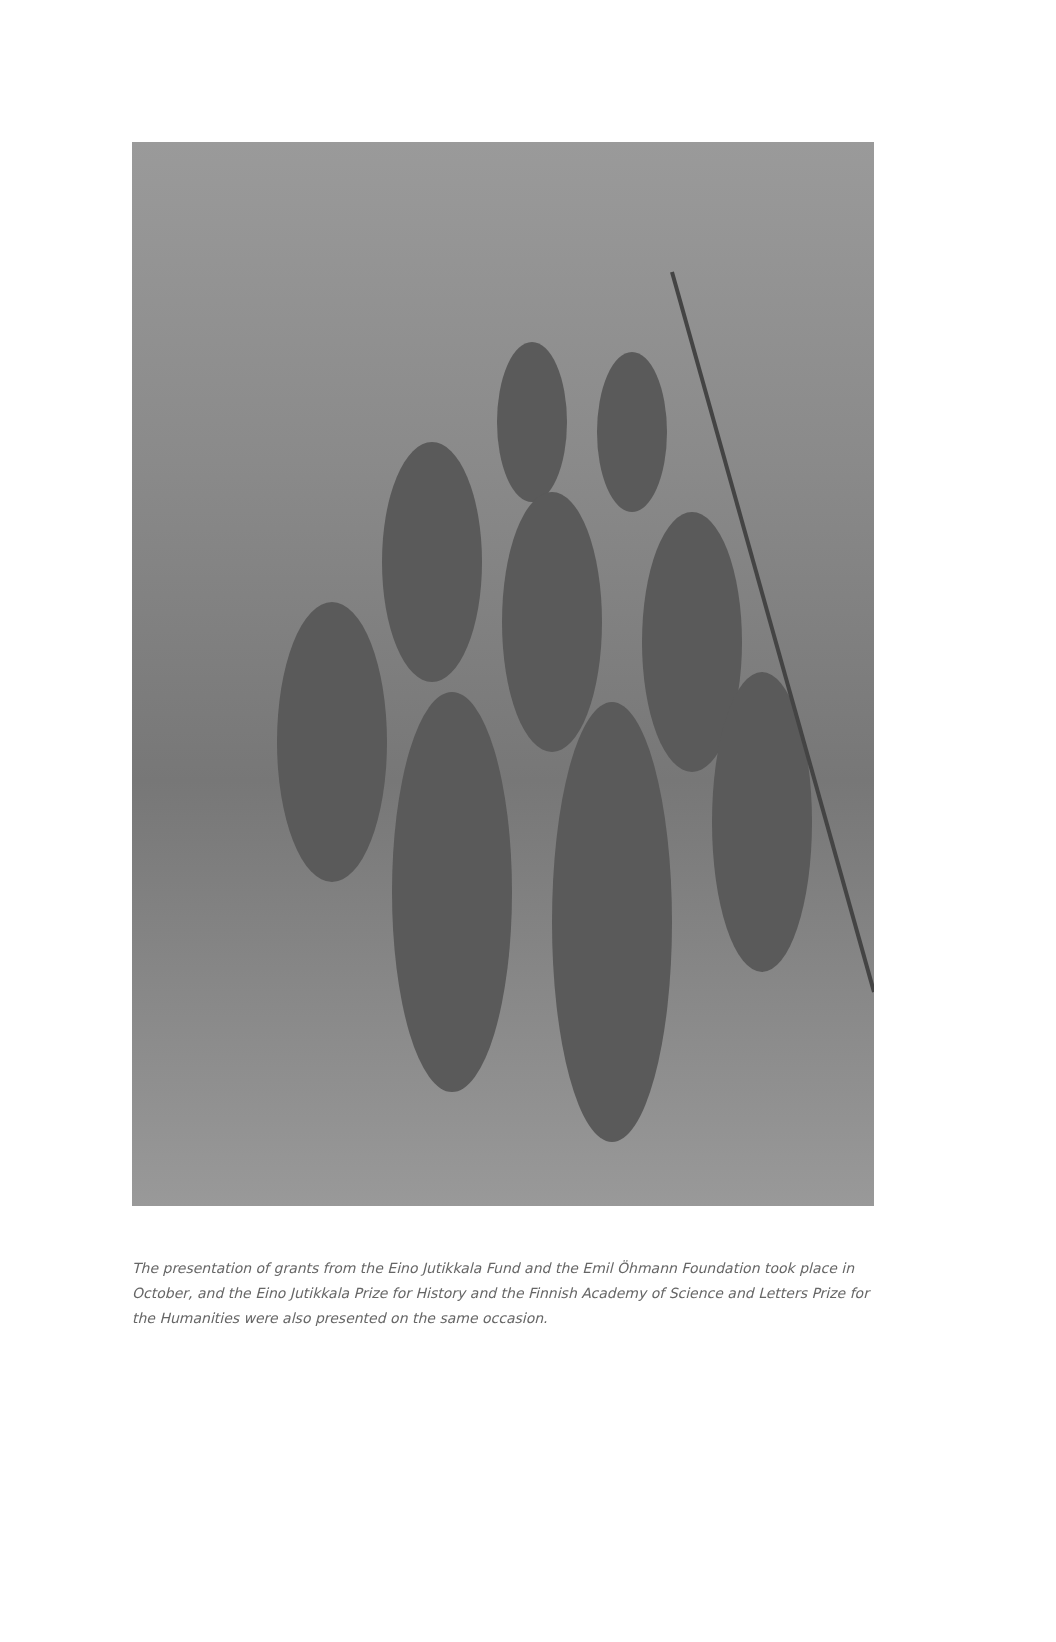The presentation of grants from the Eino Jutikkala Fund and the Emil Öhmann Foundation took place in October, and the Eino Jutikkala Prize for History and the Finnish Academy of Science and Letters Prize for the Humanities were also presented on the same occasion.